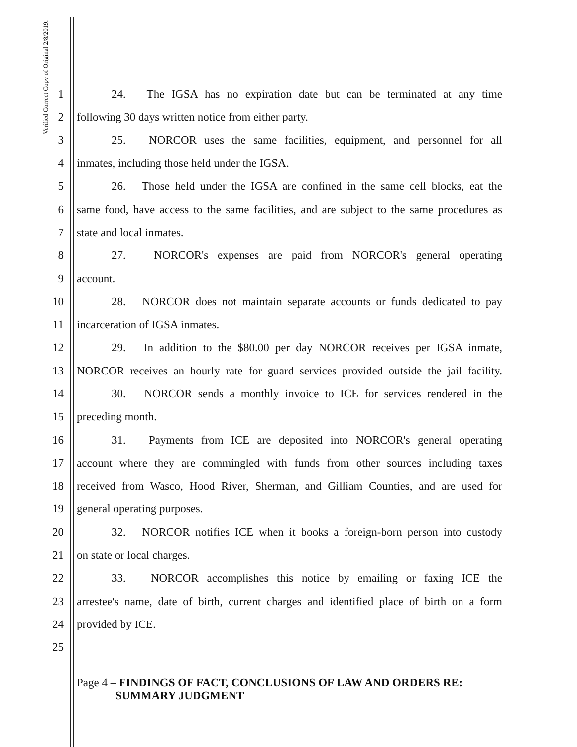Verified Correct Copy of Original 2/8/2019.
1 24. The IGSA has no expiration date but can be terminated at any time
2 following 30 days written notice from either party.
3 25. NORCOR uses the same facilities, equipment, and personnel for all
4 inmates, including those held under the IGSA.
5 26. Those held under the IGSA are confined in the same cell blocks, eat the
6 same food, have access to the same facilities, and are subject to the same procedures as
7 state and local inmates.
8 27. NORCOR's expenses are paid from NORCOR's general operating
9 account.
10 28. NORCOR does not maintain separate accounts or funds dedicated to pay
11 incarceration of IGSA inmates.
12 29. In addition to the $80.00 per day NORCOR receives per IGSA inmate,
13 NORCOR receives an hourly rate for guard services provided outside the jail facility.
14 30. NORCOR sends a monthly invoice to ICE for services rendered in the
15 preceding month.
16 31. Payments from ICE are deposited into NORCOR's general operating
17 account where they are commingled with funds from other sources including taxes
18 received from Wasco, Hood River, Sherman, and Gilliam Counties, and are used for
19 general operating purposes.
20 32. NORCOR notifies ICE when it books a foreign-born person into custody
21 on state or local charges.
22 33. NORCOR accomplishes this notice by emailing or faxing ICE the
23 arrestee's name, date of birth, current charges and identified place of birth on a form
24 provided by ICE.
25
Page 4 – FINDINGS OF FACT, CONCLUSIONS OF LAW AND ORDERS RE:
SUMMARY JUDGMENT